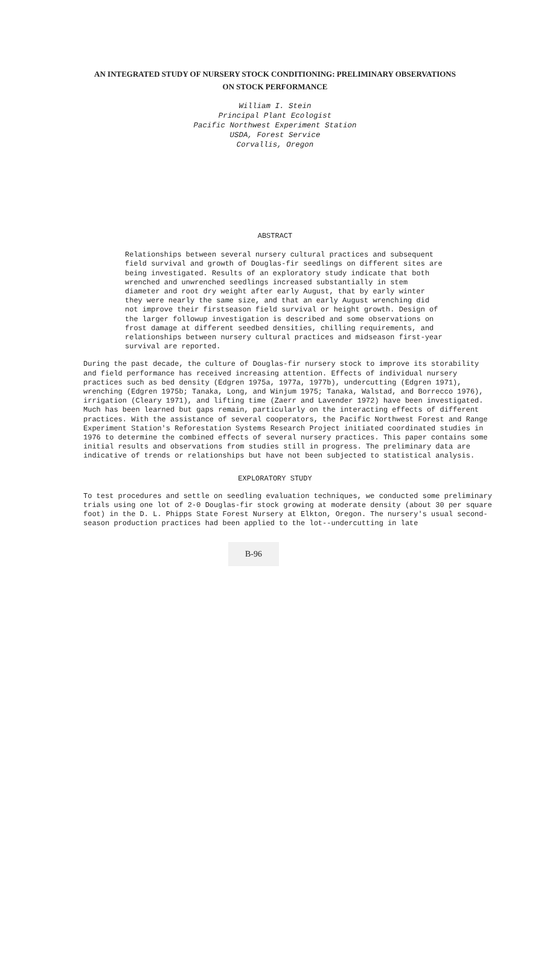AN INTEGRATED STUDY OF NURSERY STOCK CONDITIONING: PRELIMINARY OBSERVATIONS
ON STOCK PERFORMANCE
William I. Stein
Principal Plant Ecologist
Pacific Northwest Experiment Station
USDA, Forest Service
Corvallis, Oregon
ABSTRACT
Relationships between several nursery cultural practices and subsequent field survival and growth of Douglas-fir seedlings on different sites are being investigated. Results of an exploratory study indicate that both wrenched and unwrenched seedlings increased substantially in stem diameter and root dry weight after early August, that by early winter they were nearly the same size, and that an early August wrenching did not improve their firstseason field survival or height growth. Design of the larger followup investigation is described and some observations on frost damage at different seedbed densities, chilling requirements, and relationships between nursery cultural practices and midseason first-year survival are reported.
During the past decade, the culture of Douglas-fir nursery stock to improve its storability and field performance has received increasing attention. Effects of individual nursery practices such as bed density (Edgren 1975a, 1977a, 1977b), undercutting (Edgren 1971), wrenching (Edgren 1975b; Tanaka, Long, and Winjum 1975; Tanaka, Walstad, and Borrecco 1976), irrigation (Cleary 1971), and lifting time (Zaerr and Lavender 1972) have been investigated. Much has been learned but gaps remain, particularly on the interacting effects of different practices. With the assistance of several cooperators, the Pacific Northwest Forest and Range Experiment Station's Reforestation Systems Research Project initiated coordinated studies in 1976 to determine the combined effects of several nursery practices. This paper contains some initial results and observations from studies still in progress. The preliminary data are indicative of trends or relationships but have not been subjected to statistical analysis.
EXPLORATORY STUDY
To test procedures and settle on seedling evaluation techniques, we conducted some preliminary trials using one lot of 2-0 Douglas-fir stock growing at moderate density (about 30 per square foot) in the D. L. Phipps State Forest Nursery at Elkton, Oregon. The nursery's usual second-season production practices had been applied to the lot--undercutting in late
B-96